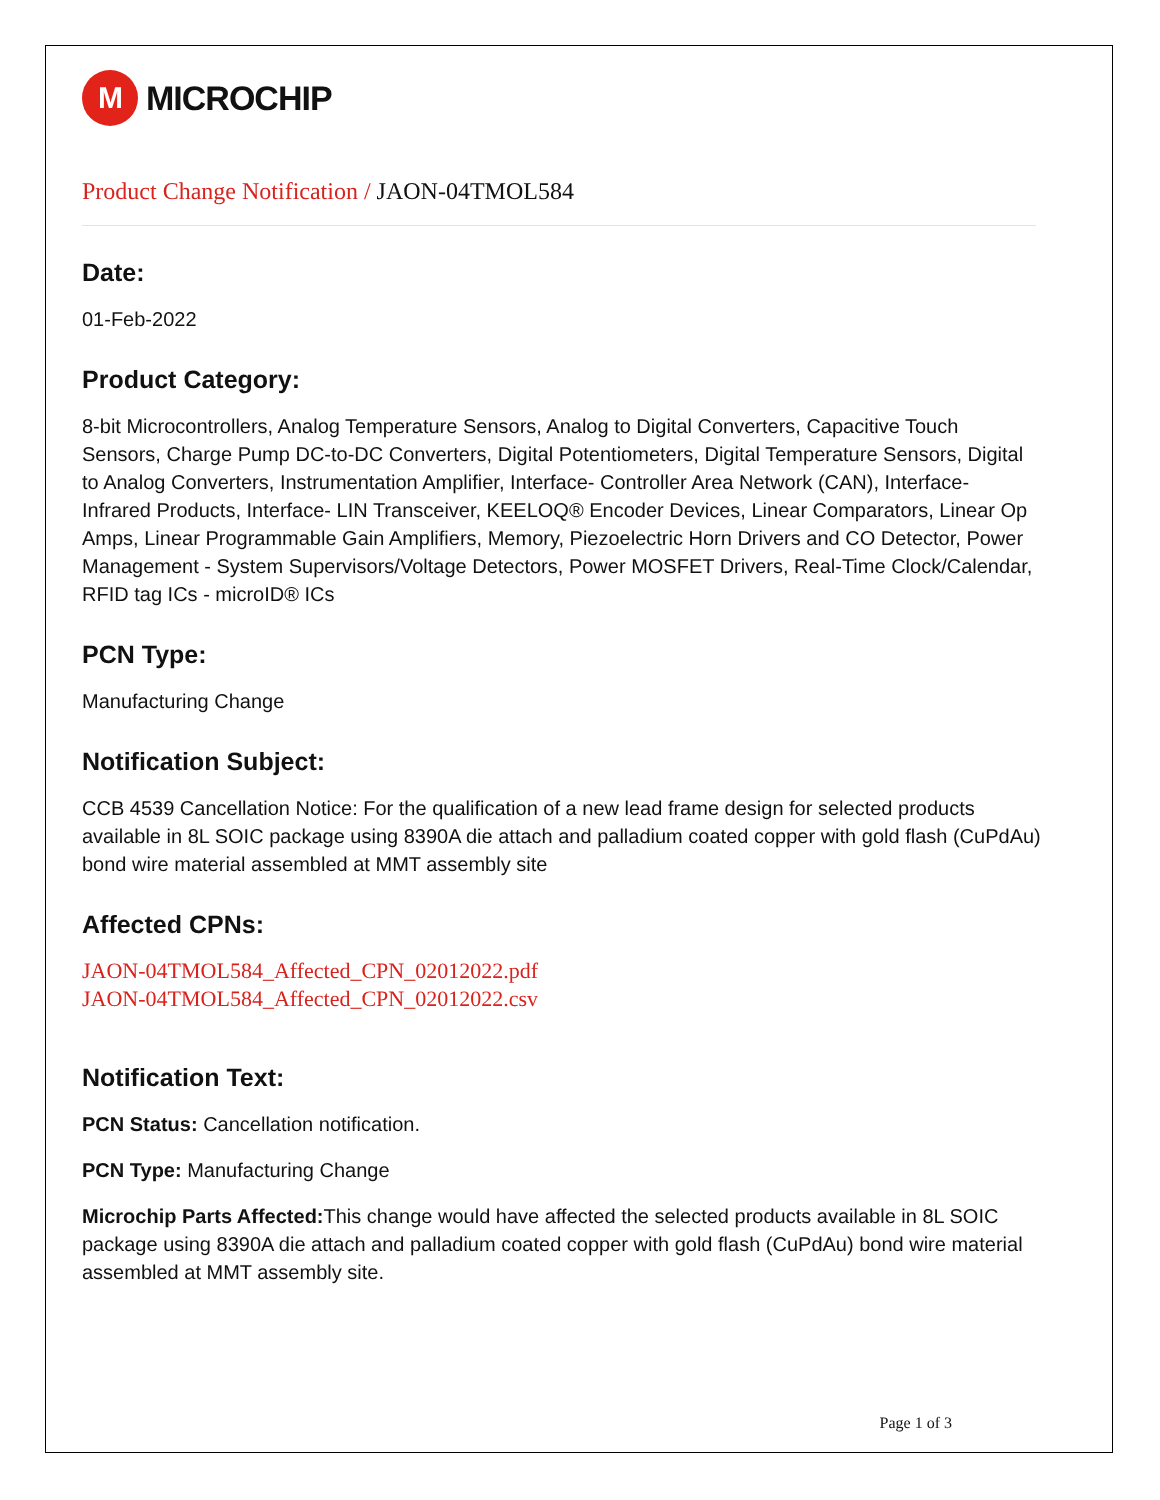M
MICROCHIP
Product Change Notification / JAON-04TMOL584
Date:
01-Feb-2022
Product Category:
8-bit Microcontrollers, Analog Temperature Sensors, Analog to Digital Converters, Capacitive Touch Sensors, Charge Pump DC-to-DC Converters, Digital Potentiometers, Digital Temperature Sensors, Digital to Analog Converters, Instrumentation Amplifier, Interface- Controller Area Network (CAN), Interface- Infrared Products, Interface- LIN Transceiver, KEELOQ® Encoder Devices, Linear Comparators, Linear Op Amps, Linear Programmable Gain Amplifiers, Memory, Piezoelectric Horn Drivers and CO Detector, Power Management - System Supervisors/Voltage Detectors, Power MOSFET Drivers, Real-Time Clock/Calendar, RFID tag ICs - microID® ICs
PCN Type:
Manufacturing Change
Notification Subject:
CCB 4539 Cancellation Notice: For the qualification of a new lead frame design for selected products available in 8L SOIC package using 8390A die attach and palladium coated copper with gold flash (CuPdAu) bond wire material assembled at MMT assembly site
Affected CPNs:
JAON-04TMOL584_Affected_CPN_02012022.pdf
JAON-04TMOL584_Affected_CPN_02012022.csv
Notification Text:
PCN Status: Cancellation notification.
PCN Type: Manufacturing Change
Microchip Parts Affected: This change would have affected the selected products available in 8L SOIC package using 8390A die attach and palladium coated copper with gold flash (CuPdAu) bond wire material assembled at MMT assembly site.
Page 1 of 3